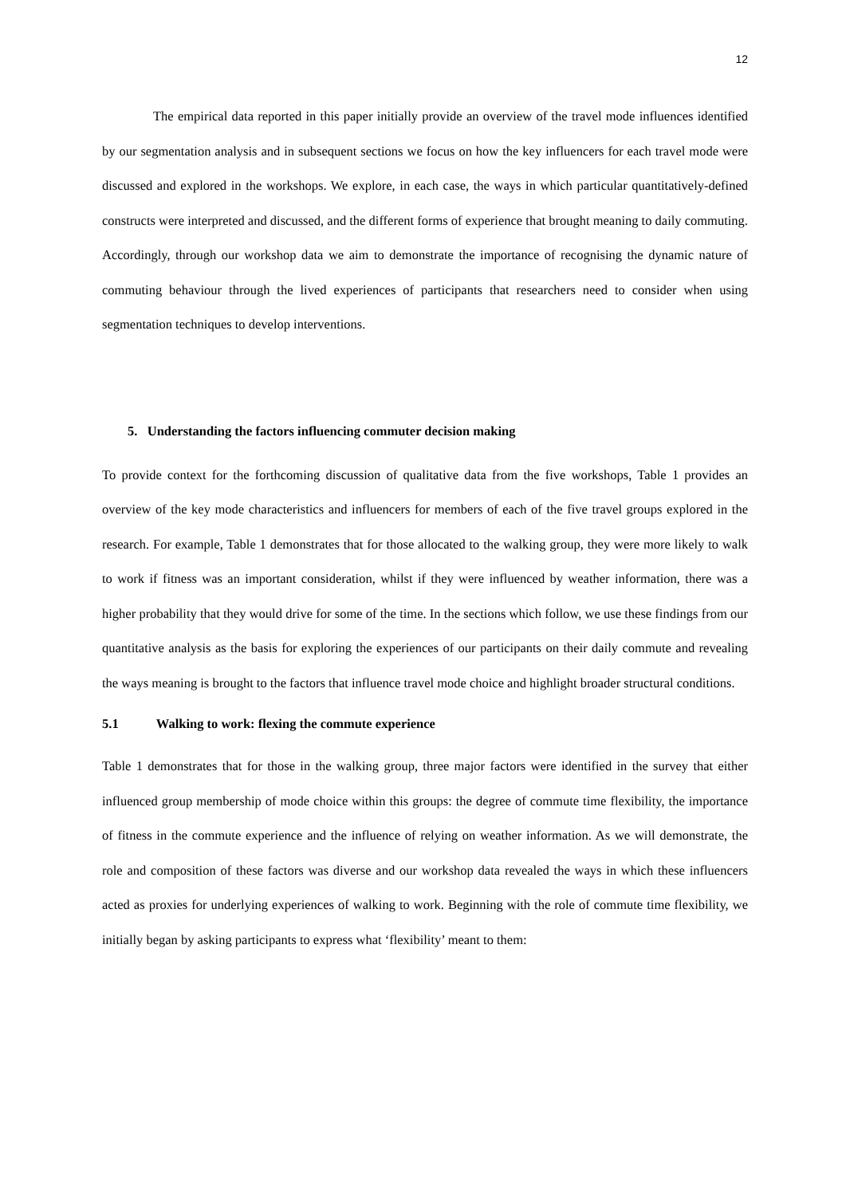12
The empirical data reported in this paper initially provide an overview of the travel mode influences identified by our segmentation analysis and in subsequent sections we focus on how the key influencers for each travel mode were discussed and explored in the workshops. We explore, in each case, the ways in which particular quantitatively-defined constructs were interpreted and discussed, and the different forms of experience that brought meaning to daily commuting. Accordingly, through our workshop data we aim to demonstrate the importance of recognising the dynamic nature of commuting behaviour through the lived experiences of participants that researchers need to consider when using segmentation techniques to develop interventions.
5. Understanding the factors influencing commuter decision making
To provide context for the forthcoming discussion of qualitative data from the five workshops, Table 1 provides an overview of the key mode characteristics and influencers for members of each of the five travel groups explored in the research. For example, Table 1 demonstrates that for those allocated to the walking group, they were more likely to walk to work if fitness was an important consideration, whilst if they were influenced by weather information, there was a higher probability that they would drive for some of the time. In the sections which follow, we use these findings from our quantitative analysis as the basis for exploring the experiences of our participants on their daily commute and revealing the ways meaning is brought to the factors that influence travel mode choice and highlight broader structural conditions.
5.1 Walking to work: flexing the commute experience
Table 1 demonstrates that for those in the walking group, three major factors were identified in the survey that either influenced group membership of mode choice within this groups: the degree of commute time flexibility, the importance of fitness in the commute experience and the influence of relying on weather information. As we will demonstrate, the role and composition of these factors was diverse and our workshop data revealed the ways in which these influencers acted as proxies for underlying experiences of walking to work. Beginning with the role of commute time flexibility, we initially began by asking participants to express what ‘flexibility’ meant to them: